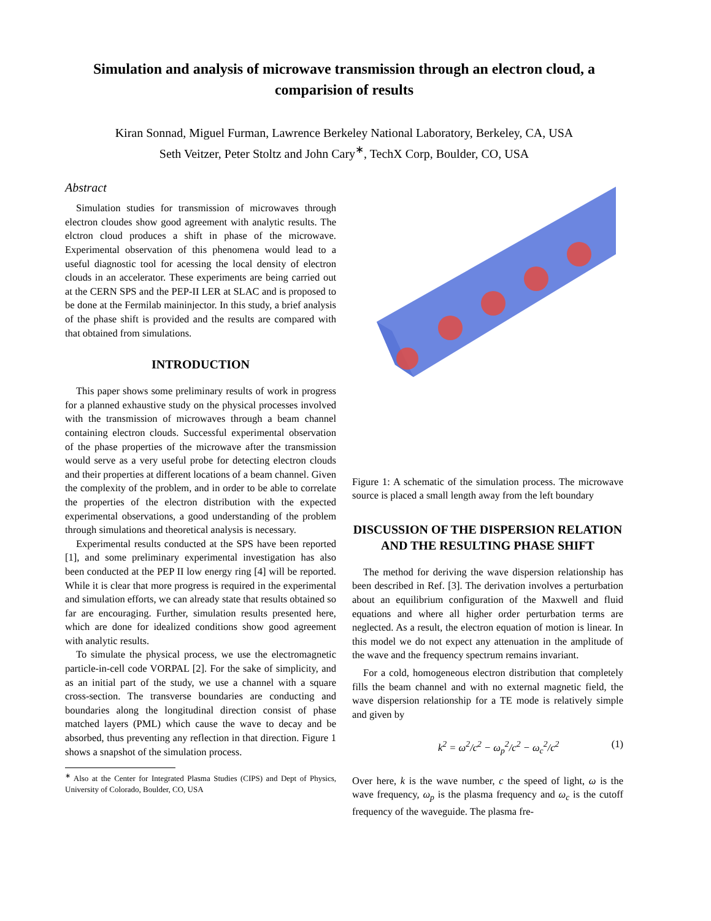Simulation and analysis of microwave transmission through an electron cloud, a comparision of results
Kiran Sonnad, Miguel Furman, Lawrence Berkeley National Laboratory, Berkeley, CA, USA
Seth Veitzer, Peter Stoltz and John Cary<sup>∗</sup>, TechX Corp, Boulder, CO, USA
Abstract
Simulation studies for transmission of microwaves through electron cloudes show good agreement with analytic results. The elctron cloud produces a shift in phase of the microwave. Experimental observation of this phenomena would lead to a useful diagnostic tool for acessing the local density of electron clouds in an accelerator. These experiments are being carried out at the CERN SPS and the PEP-II LER at SLAC and is proposed to be done at the Fermilab maininjector. In this study, a brief analysis of the phase shift is provided and the results are compared with that obtained from simulations.
INTRODUCTION
This paper shows some preliminary results of work in progress for a planned exhaustive study on the physical processes involved with the transmission of microwaves through a beam channel containing electron clouds. Successful experimental observation of the phase properties of the microwave after the transmission would serve as a very useful probe for detecting electron clouds and their properties at different locations of a beam channel. Given the complexity of the problem, and in order to be able to correlate the properties of the electron distribution with the expected experimental observations, a good understanding of the problem through simulations and theoretical analysis is necessary.
Experimental results conducted at the SPS have been reported [1], and some preliminary experimental investigation has also been conducted at the PEP II low energy ring [4] will be reported. While it is clear that more progress is required in the experimental and simulation efforts, we can already state that results obtained so far are encouraging. Further, simulation results presented here, which are done for idealized conditions show good agreement with analytic results.
To simulate the physical process, we use the electromagnetic particle-in-cell code VORPAL [2]. For the sake of simplicity, and as an initial part of the study, we use a channel with a square cross-section. The transverse boundaries are conducting and boundaries along the longitudinal direction consist of phase matched layers (PML) which cause the wave to decay and be absorbed, thus preventing any reflection in that direction. Figure 1 shows a snapshot of the simulation process.
<sup>∗</sup> Also at the Center for Integrated Plasma Studies (CIPS) and Dept of Physics, University of Colorado, Boulder, CO, USA
Figure 1: A schematic of the simulation process. The microwave source is placed a small length away from the left boundary
DISCUSSION OF THE DISPERSION RELATION AND THE RESULTING PHASE SHIFT
The method for deriving the wave dispersion relationship has been described in Ref. [3]. The derivation involves a perturbation about an equilibrium configuration of the Maxwell and fluid equations and where all higher order perturbation terms are neglected. As a result, the electron equation of motion is linear. In this model we do not expect any attenuation in the amplitude of the wave and the frequency spectrum remains invariant.
For a cold, homogeneous electron distribution that completely fills the beam channel and with no external magnetic field, the wave dispersion relationship for a TE mode is relatively simple and given by
k<sup>2</sup> = ω<sup>2</sup>/c<sup>2</sup> − ω<sub>p</sub><sup>2</sup>/c<sup>2</sup> − ω<sub>c</sub><sup>2</sup>/c<sup>2</sup> (1)
Over here, k is the wave number, c the speed of light, ω is the wave frequency, ω<sub>p</sub> is the plasma frequency and ω<sub>c</sub> is the cutoff frequency of the waveguide. The plasma fre-